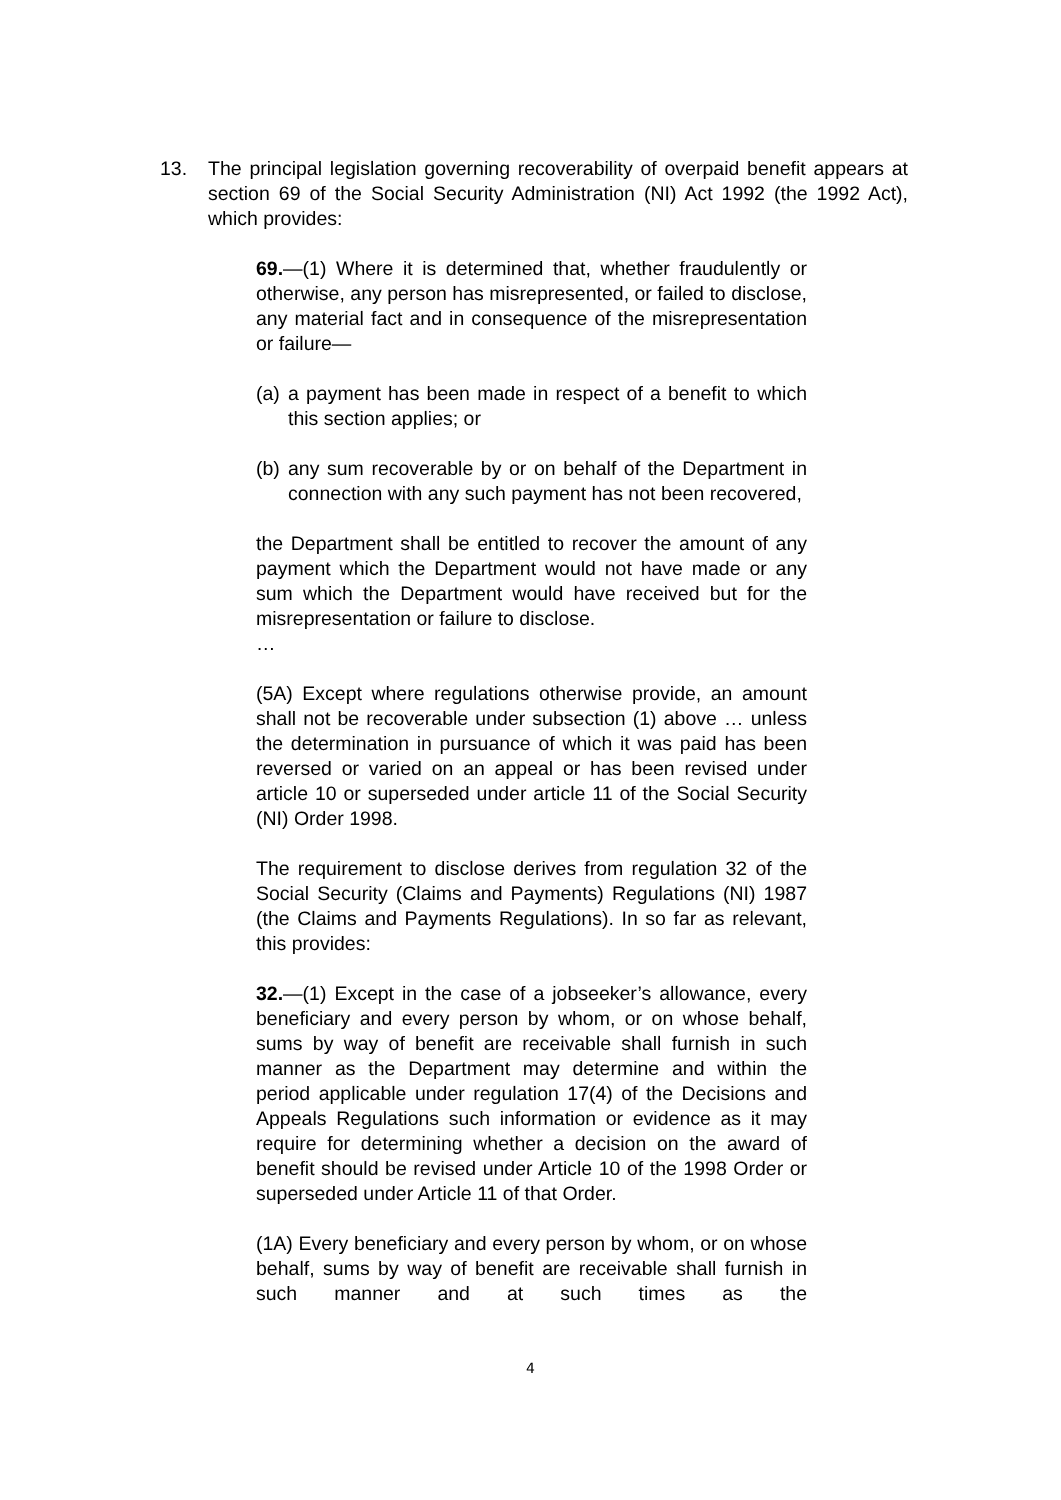13. The principal legislation governing recoverability of overpaid benefit appears at section 69 of the Social Security Administration (NI) Act 1992 (the 1992 Act), which provides:
69.—(1) Where it is determined that, whether fraudulently or otherwise, any person has misrepresented, or failed to disclose, any material fact and in consequence of the misrepresentation or failure—
(a)
a payment has been made in respect of a benefit to which this section applies; or
(b)
any sum recoverable by or on behalf of the Department in connection with any such payment has not been recovered,
the Department shall be entitled to recover the amount of any payment which the Department would not have made or any sum which the Department would have received but for the misrepresentation or failure to disclose.
…
(5A) Except where regulations otherwise provide, an amount shall not be recoverable under subsection (1) above … unless the determination in pursuance of which it was paid has been reversed or varied on an appeal or has been revised under article 10 or superseded under article 11 of the Social Security (NI) Order 1998.
The requirement to disclose derives from regulation 32 of the Social Security (Claims and Payments) Regulations (NI) 1987 (the Claims and Payments Regulations). In so far as relevant, this provides:
32.—(1) Except in the case of a jobseeker’s allowance, every beneficiary and every person by whom, or on whose behalf, sums by way of benefit are receivable shall furnish in such manner as the Department may determine and within the period applicable under regulation 17(4) of the Decisions and Appeals Regulations such information or evidence as it may require for determining whether a decision on the award of benefit should be revised under Article 10 of the 1998 Order or superseded under Article 11 of that Order.
(1A) Every beneficiary and every person by whom, or on whose behalf, sums by way of benefit are receivable shall furnish in such manner and at such times as the
4